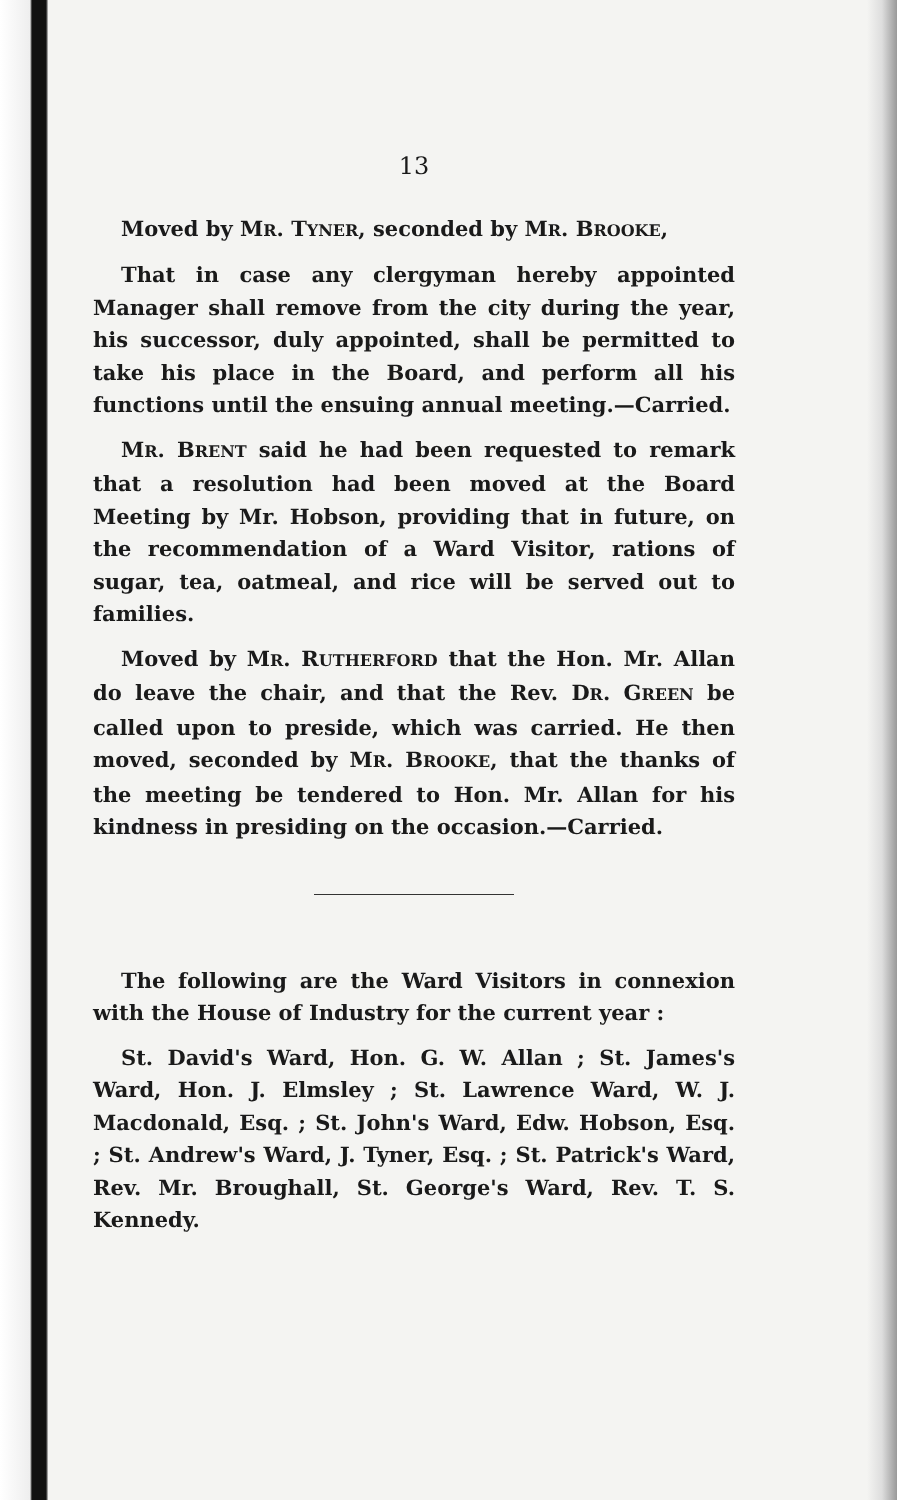13
Moved by MR. TYNER, seconded by MR. BROOKE,
That in case any clergyman hereby appointed Manager shall remove from the city during the year, his successor, duly appointed, shall be permitted to take his place in the Board, and perform all his functions until the ensuing annual meeting.—Carried.
MR. BRENT said he had been requested to remark that a resolution had been moved at the Board Meeting by Mr. Hobson, providing that in future, on the recommendation of a Ward Visitor, rations of sugar, tea, oatmeal, and rice will be served out to families.
Moved by MR. RUTHERFORD that the Hon. Mr. Allan do leave the chair, and that the Rev. DR. GREEN be called upon to preside, which was carried. He then moved, seconded by MR. BROOKE, that the thanks of the meeting be tendered to Hon. Mr. Allan for his kindness in presiding on the occasion.—Carried.
The following are the Ward Visitors in connexion with the House of Industry for the current year :
St. David's Ward, Hon. G. W. Allan ; St. James's Ward, Hon. J. Elmsley ; St. Lawrence Ward, W. J. Macdonald, Esq. ; St. John's Ward, Edw. Hobson, Esq. ; St. Andrew's Ward, J. Tyner, Esq. ; St. Patrick's Ward, Rev. Mr. Broughall, St. George's Ward, Rev. T. S. Kennedy.